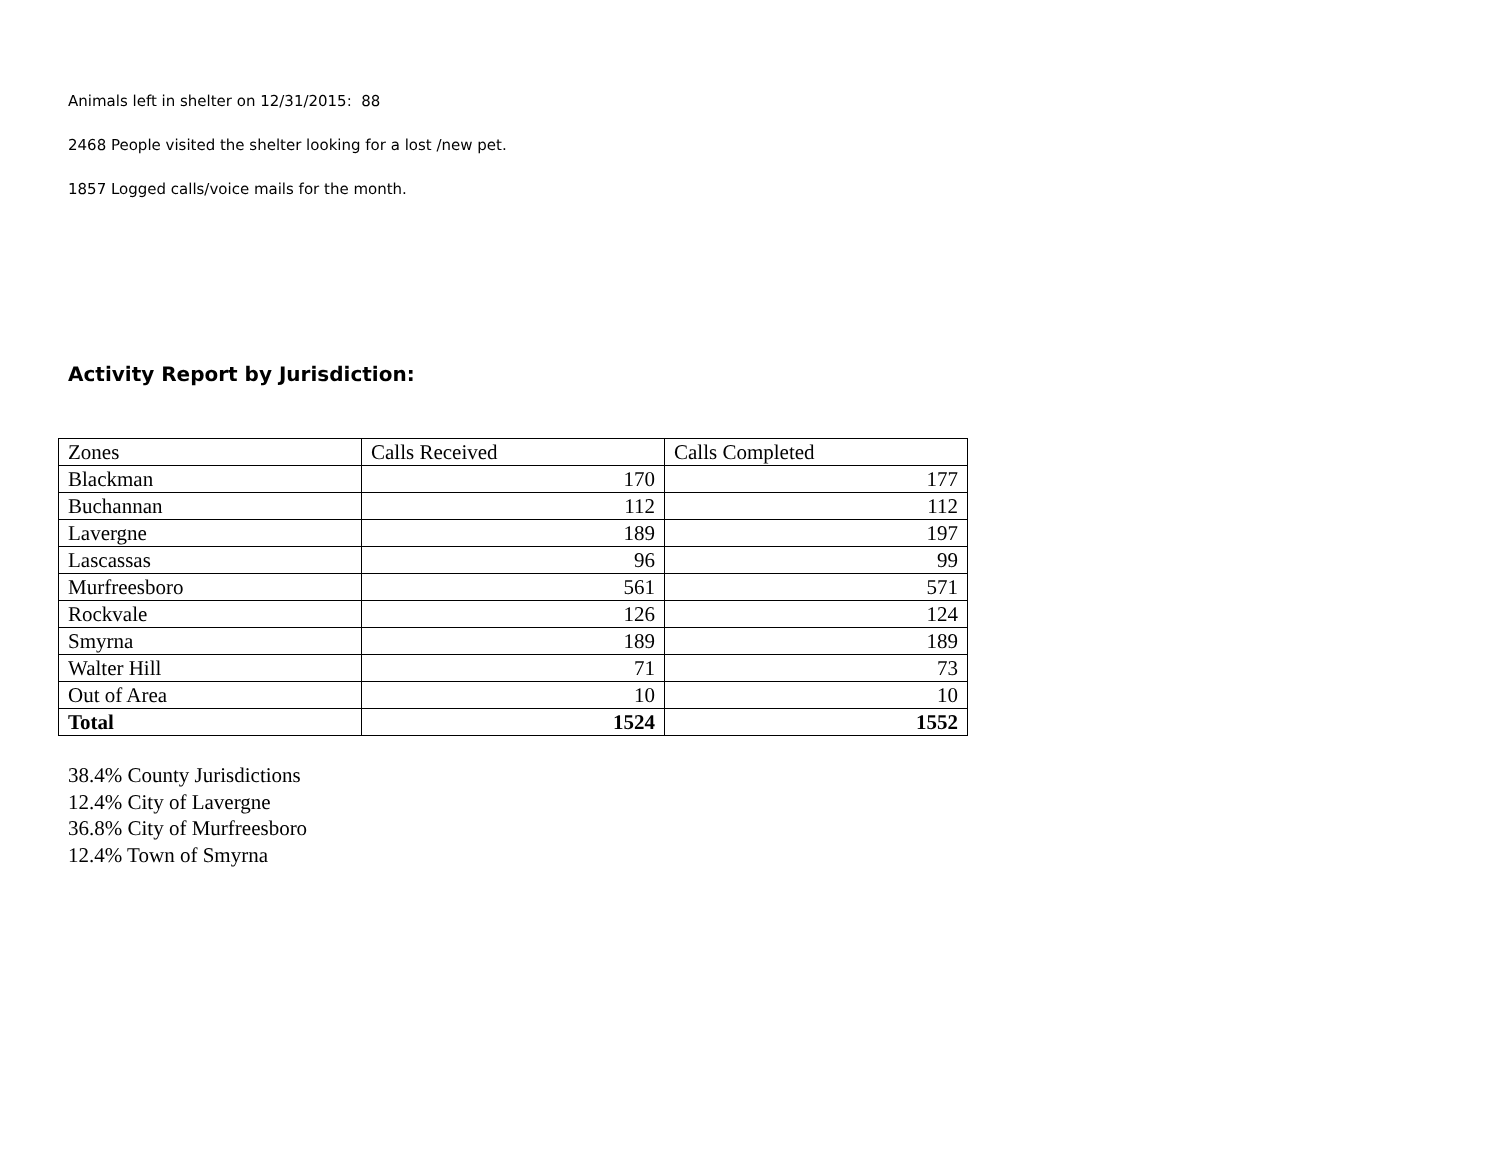Animals left in shelter on 12/31/2015: 88
2468 People visited the shelter looking for a lost /new pet.
1857 Logged calls/voice mails for the month.
Activity Report by Jurisdiction:
| Zones | Calls Received | Calls Completed |
| Blackman | 170 | 177 |
| Buchannan | 112 | 112 |
| Lavergne | 189 | 197 |
| Lascassas | 96 | 99 |
| Murfreesboro | 561 | 571 |
| Rockvale | 126 | 124 |
| Smyrna | 189 | 189 |
| Walter Hill | 71 | 73 |
| Out of Area | 10 | 10 |
| Total | 1524 | 1552 |
38.4% County Jurisdictions
12.4% City of Lavergne
36.8% City of Murfreesboro
12.4% Town of Smyrna